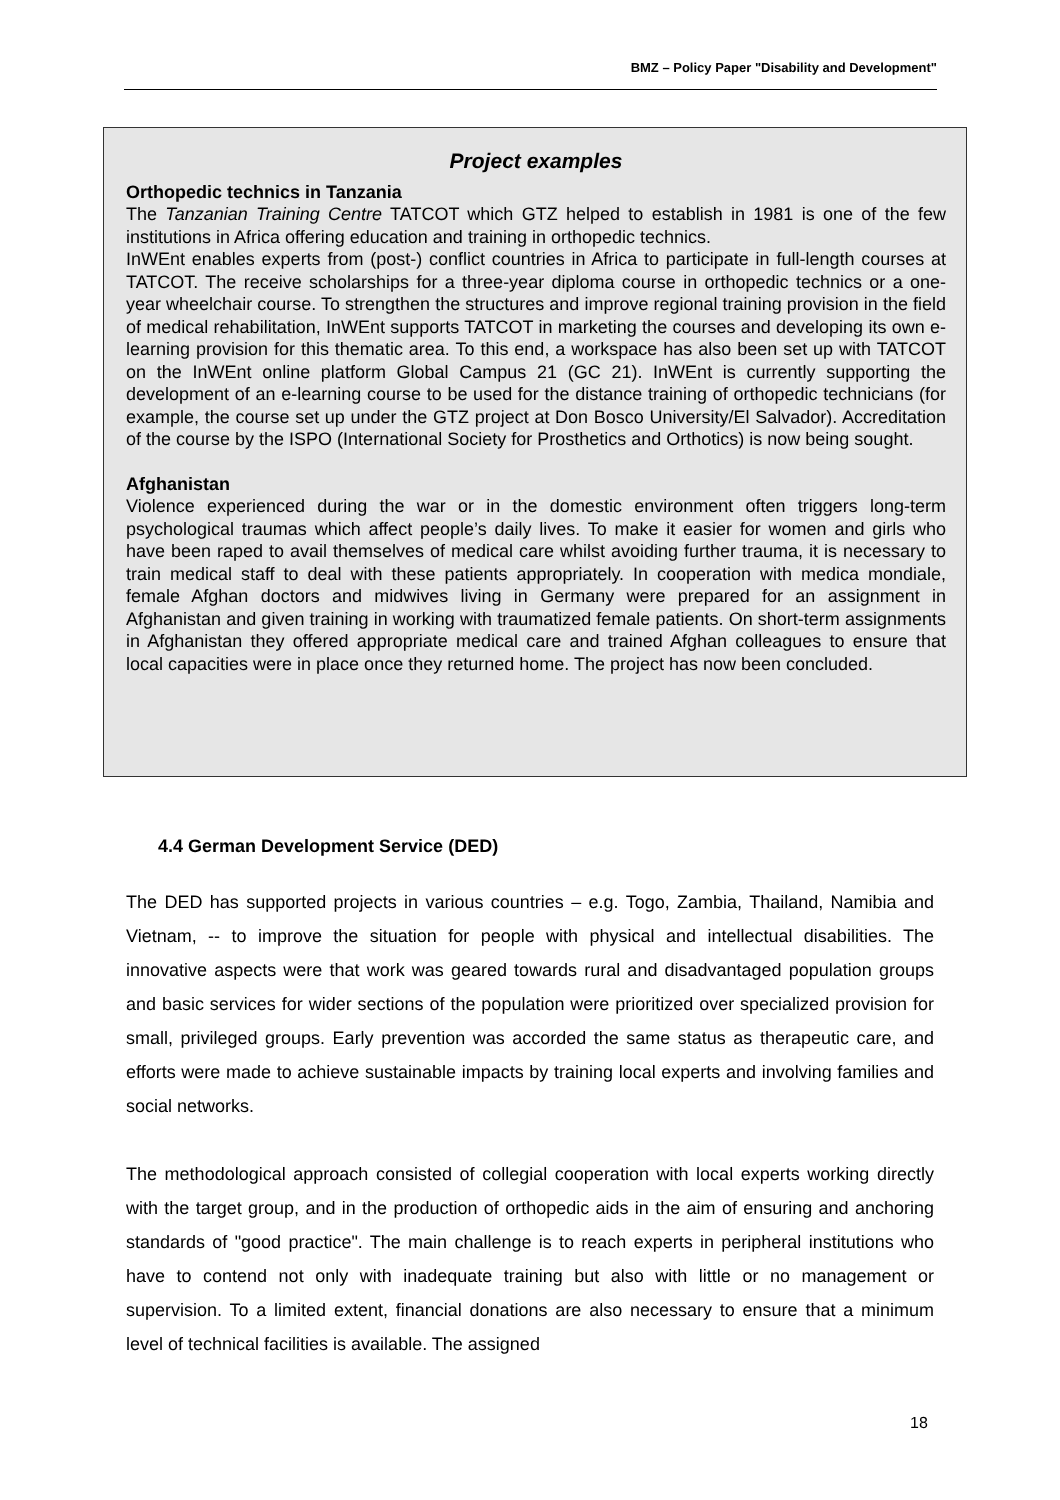BMZ – Policy Paper "Disability and Development"
Project examples
Orthopedic technics in Tanzania
The Tanzanian Training Centre TATCOT which GTZ helped to establish in 1981 is one of the few institutions in Africa offering education and training in orthopedic technics.
InWEnt enables experts from (post-) conflict countries in Africa to participate in full-length courses at TATCOT. The receive scholarships for a three-year diploma course in orthopedic technics or a one-year wheelchair course. To strengthen the structures and improve regional training provision in the field of medical rehabilitation, InWEnt supports TATCOT in marketing the courses and developing its own e-learning provision for this thematic area. To this end, a workspace has also been set up with TATCOT on the InWEnt online platform Global Campus 21 (GC 21). InWEnt is currently supporting the development of an e-learning course to be used for the distance training of orthopedic technicians (for example, the course set up under the GTZ project at Don Bosco University/El Salvador). Accreditation of the course by the ISPO (International Society for Prosthetics and Orthotics) is now being sought.
Afghanistan
Violence experienced during the war or in the domestic environment often triggers long-term psychological traumas which affect people’s daily lives. To make it easier for women and girls who have been raped to avail themselves of medical care whilst avoiding further trauma, it is necessary to train medical staff to deal with these patients appropriately. In cooperation with medica mondiale, female Afghan doctors and midwives living in Germany were prepared for an assignment in Afghanistan and given training in working with traumatized female patients. On short-term assignments in Afghanistan they offered appropriate medical care and trained Afghan colleagues to ensure that local capacities were in place once they returned home. The project has now been concluded.
4.4 German Development Service (DED)
The DED has supported projects in various countries – e.g. Togo, Zambia, Thailand, Namibia and Vietnam, -- to improve the situation for people with physical and intellectual disabilities. The innovative aspects were that work was geared towards rural and disadvantaged population groups and basic services for wider sections of the population were prioritized over specialized provision for small, privileged groups. Early prevention was accorded the same status as therapeutic care, and efforts were made to achieve sustainable impacts by training local experts and involving families and social networks.
The methodological approach consisted of collegial cooperation with local experts working directly with the target group, and in the production of orthopedic aids in the aim of ensuring and anchoring standards of "good practice". The main challenge is to reach experts in peripheral institutions who have to contend not only with inadequate training but also with little or no management or supervision. To a limited extent, financial donations are also necessary to ensure that a minimum level of technical facilities is available. The assigned
18